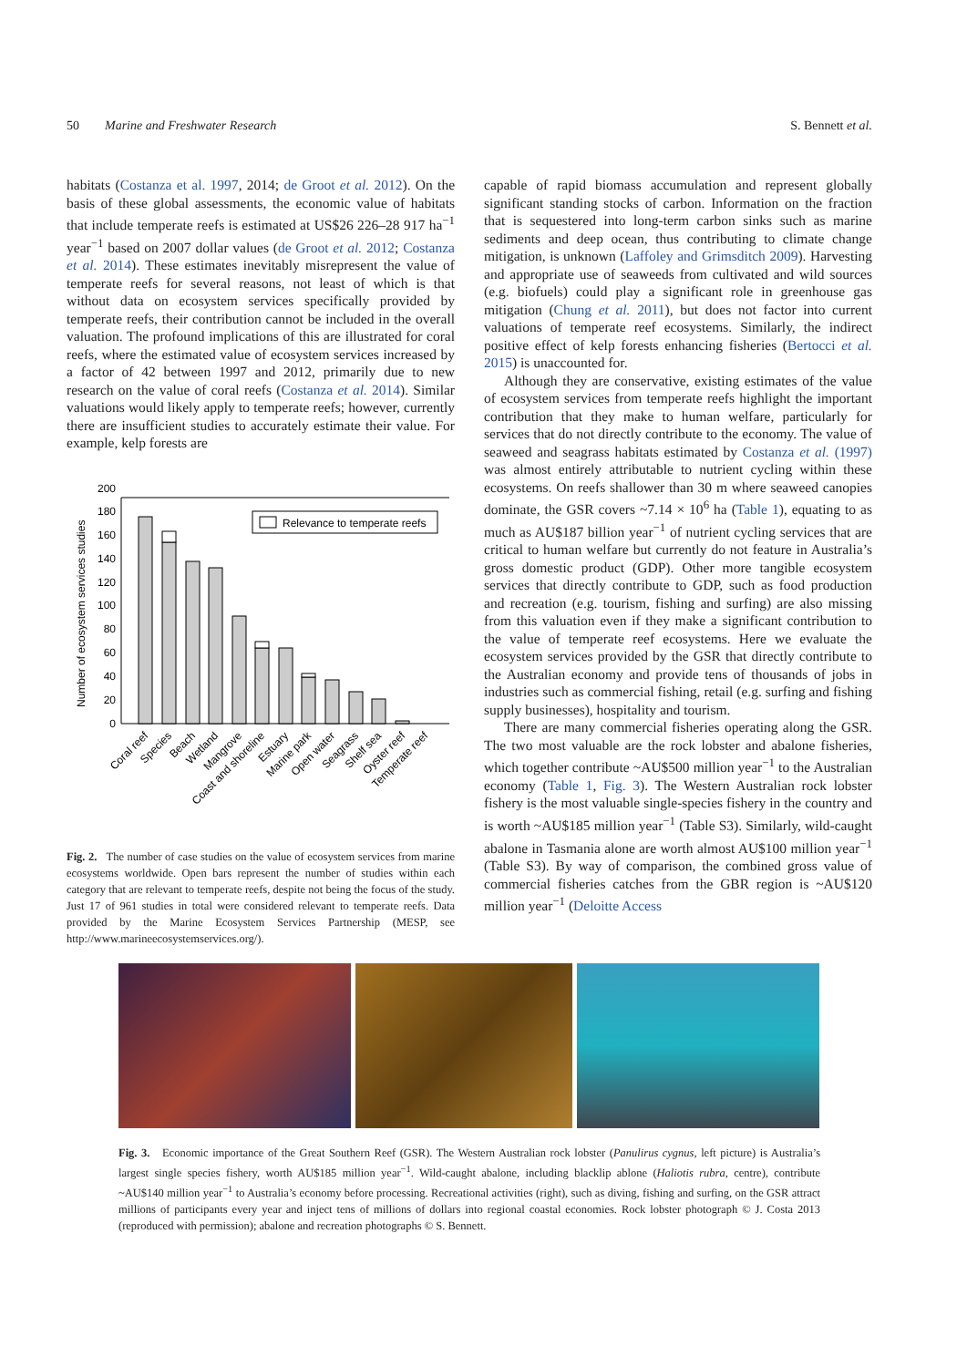50 Marine and Freshwater Research S. Bennett et al.
habitats (Costanza et al. 1997, 2014; de Groot et al. 2012). On the basis of these global assessments, the economic value of habitats that include temperate reefs is estimated at US$26 226–28 917 ha<sup>−1</sup> year<sup>−1</sup> based on 2007 dollar values (de Groot et al. 2012; Costanza et al. 2014). These estimates inevitably misrepresent the value of temperate reefs for several reasons, not least of which is that without data on ecosystem services specifically provided by temperate reefs, their contribution cannot be included in the overall valuation. The profound implications of this are illustrated for coral reefs, where the estimated value of ecosystem services increased by a factor of 42 between 1997 and 2012, primarily due to new research on the value of coral reefs (Costanza et al. 2014). Similar valuations would likely apply to temperate reefs; however, currently there are insufficient studies to accurately estimate their value. For example, kelp forests are
Number of ecosystem services studies
0
20
40
60
80
100
120
140
160
180
200
Relevance to temperate reefs
Coral reef
Species
Beach
Wetland
Mangrove
Coast and shoreline
Estuary
Marine park
Open water
Seagrass
Shelf sea
Oyster reef
Temperate reef
Fig. 2. The number of case studies on the value of ecosystem services from marine ecosystems worldwide. Open bars represent the number of studies within each category that are relevant to temperate reefs, despite not being the focus of the study. Just 17 of 961 studies in total were considered relevant to temperate reefs. Data provided by the Marine Ecosystem Services Partnership (MESP, see http://www.marineecosystemservices.org/).
capable of rapid biomass accumulation and represent globally significant standing stocks of carbon. Information on the fraction that is sequestered into long-term carbon sinks such as marine sediments and deep ocean, thus contributing to climate change mitigation, is unknown (Laffoley and Grimsditch 2009). Harvesting and appropriate use of seaweeds from cultivated and wild sources (e.g. biofuels) could play a significant role in greenhouse gas mitigation (Chung et al. 2011), but does not factor into current valuations of temperate reef ecosystems. Similarly, the indirect positive effect of kelp forests enhancing fisheries (Bertocci et al. 2015) is unaccounted for.
Although they are conservative, existing estimates of the value of ecosystem services from temperate reefs highlight the important contribution that they make to human welfare, particularly for services that do not directly contribute to the economy. The value of seaweed and seagrass habitats estimated by Costanza et al. (1997) was almost entirely attributable to nutrient cycling within these ecosystems. On reefs shallower than 30 m where seaweed canopies dominate, the GSR covers ~7.14 × 10<sup>6</sup> ha (Table 1), equating to as much as AU$187 billion year<sup>−1</sup> of nutrient cycling services that are critical to human welfare but currently do not feature in Australia’s gross domestic product (GDP). Other more tangible ecosystem services that directly contribute to GDP, such as food production and recreation (e.g. tourism, fishing and surfing) are also missing from this valuation even if they make a significant contribution to the value of temperate reef ecosystems. Here we evaluate the ecosystem services provided by the GSR that directly contribute to the Australian economy and provide tens of thousands of jobs in industries such as commercial fishing, retail (e.g. surfing and fishing supply businesses), hospitality and tourism.
There are many commercial fisheries operating along the GSR. The two most valuable are the rock lobster and abalone fisheries, which together contribute ~AU$500 million year<sup>−1</sup> to the Australian economy (Table 1, Fig. 3). The Western Australian rock lobster fishery is the most valuable single-species fishery in the country and is worth ~AU$185 million year<sup>−1</sup> (Table S3). Similarly, wild-caught abalone in Tasmania alone are worth almost AU$100 million year<sup>−1</sup> (Table S3). By way of comparison, the combined gross value of commercial fisheries catches from the GBR region is ~AU$120 million year<sup>−1</sup> (Deloitte Access
Fig. 3. Economic importance of the Great Southern Reef (GSR). The Western Australian rock lobster (Panulirus cygnus, left picture) is Australia’s largest single species fishery, worth AU$185 million year<sup>−1</sup>. Wild-caught abalone, including blacklip ablone (Haliotis rubra, centre), contribute ~AU$140 million year<sup>−1</sup> to Australia’s economy before processing. Recreational activities (right), such as diving, fishing and surfing, on the GSR attract millions of participants every year and inject tens of millions of dollars into regional coastal economies. Rock lobster photograph © J. Costa 2013 (reproduced with permission); abalone and recreation photographs © S. Bennett.